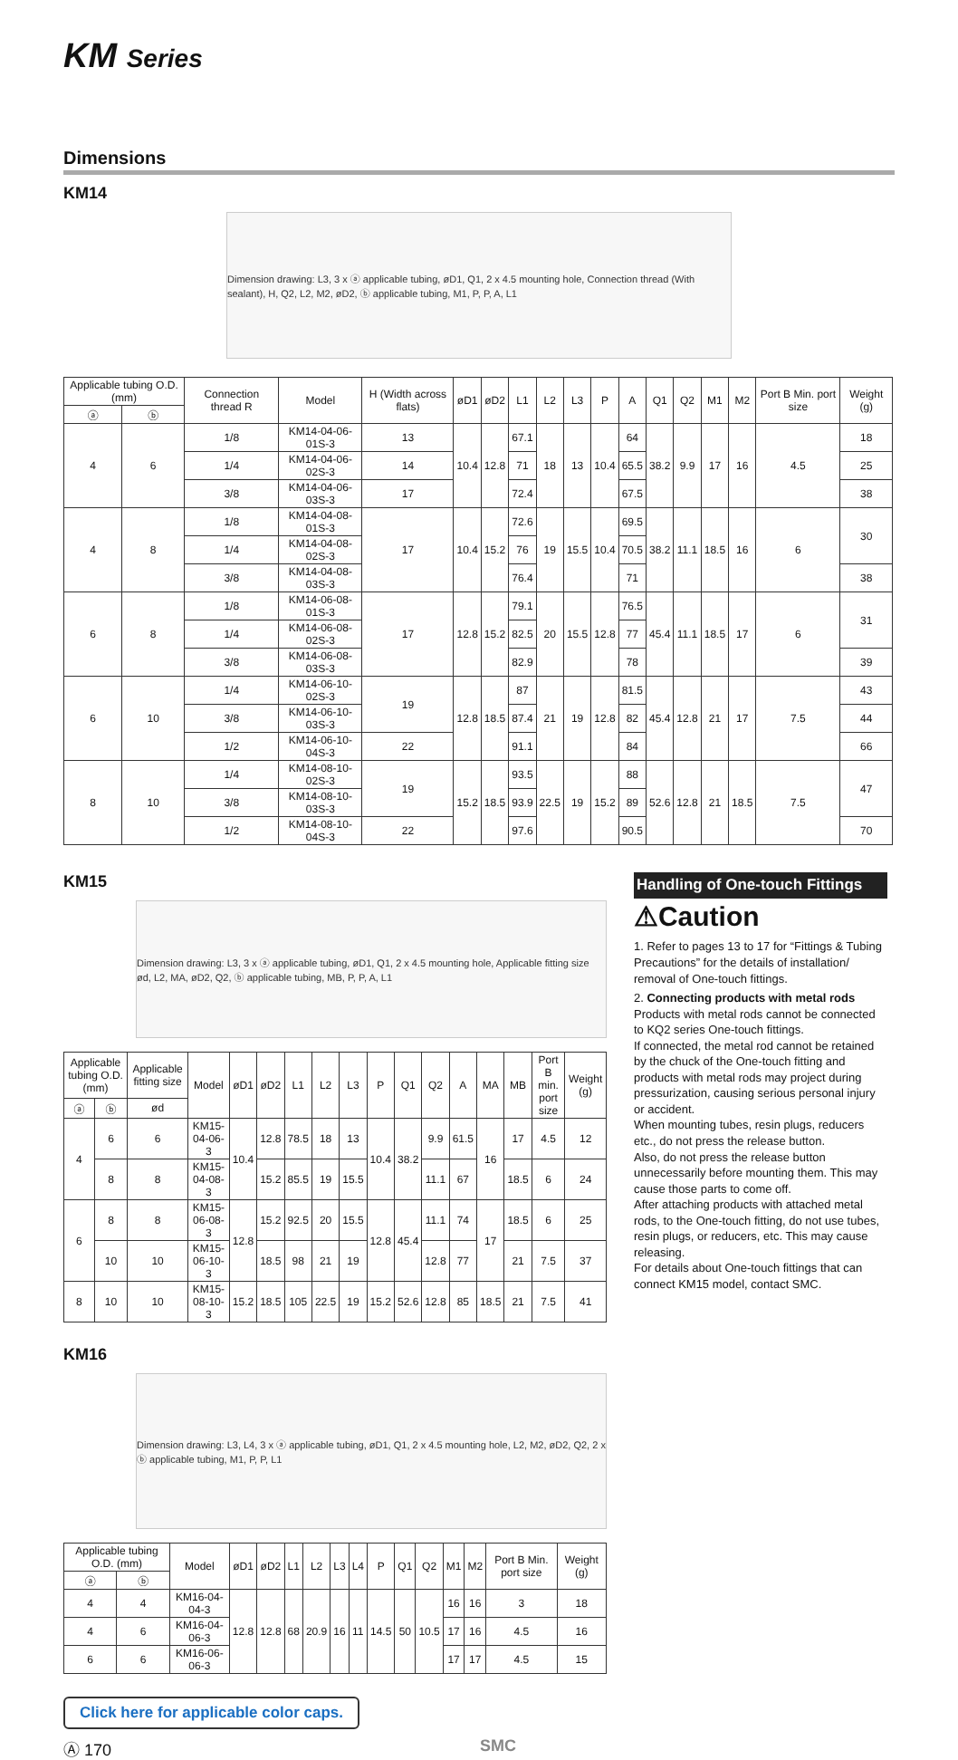KM Series
Dimensions
KM14
Dimension drawing: L3, 3 x ⓐ applicable tubing, øD1, Q1, 2 x 4.5 mounting hole, Connection thread (With sealant), H, Q2, L2, M2, øD2, ⓑ applicable tubing, M1, P, P, A, L1
| Applicable tubing O.D. (mm) | | Connection thread R | Model | H (Width across flats) | øD1 | øD2 | L1 | L2 | L3 | P | A | Q1 | Q2 | M1 | M2 | Port B Min. port size | Weight (g) |
| --- | --- | --- | --- | --- | --- | --- | --- | --- | --- | --- | --- | --- | --- | --- | --- | --- | --- |
| ⓐ | ⓑ | | | | | | | | | | | | | | | | |
| 4 | 6 | 1/8 | KM14-04-06-01S-3 | 13 | 10.4 | 12.8 | 67.1 | 18 | 13 | 10.4 | 64 | 38.2 | 9.9 | 17 | 16 | 4.5 | 18 |
| | | 1/4 | KM14-04-06-02S-3 | 14 | | | 71 | | | | 65.5 | | | | | | 25 |
| | | 3/8 | KM14-04-06-03S-3 | 17 | | | 72.4 | | | | 67.5 | | | | | | 38 |
| 4 | 8 | 1/8 | KM14-04-08-01S-3 | 17 | 10.4 | 15.2 | 72.6 | 19 | 15.5 | 10.4 | 69.5 | 38.2 | 11.1 | 18.5 | 16 | 6 | 30 |
| | | 1/4 | KM14-04-08-02S-3 | | | | 76 | | | | 70.5 | | | | | | |
| | | 3/8 | KM14-04-08-03S-3 | | | | 76.4 | | | | 71 | | | | | | 38 |
| 6 | 8 | 1/8 | KM14-06-08-01S-3 | 17 | 12.8 | 15.2 | 79.1 | 20 | 15.5 | 12.8 | 76.5 | 45.4 | 11.1 | 18.5 | 17 | 6 | 31 |
| | | 1/4 | KM14-06-08-02S-3 | | | | 82.5 | | | | 77 | | | | | | |
| | | 3/8 | KM14-06-08-03S-3 | | | | 82.9 | | | | 78 | | | | | | 39 |
| 6 | 10 | 1/4 | KM14-06-10-02S-3 | 19 | 12.8 | 18.5 | 87 | 21 | 19 | 12.8 | 81.5 | 45.4 | 12.8 | 21 | 17 | 7.5 | 43 |
| | | 3/8 | KM14-06-10-03S-3 | | | | 87.4 | | | | 82 | | | | | | 44 |
| | | 1/2 | KM14-06-10-04S-3 | 22 | | | 91.1 | | | | 84 | | | | | | 66 |
| 8 | 10 | 1/4 | KM14-08-10-02S-3 | 19 | 15.2 | 18.5 | 93.5 | 22.5 | 19 | 15.2 | 88 | 52.6 | 12.8 | 21 | 18.5 | 7.5 | 47 |
| | | 3/8 | KM14-08-10-03S-3 | | | | 93.9 | | | | 89 | | | | | | |
| | | 1/2 | KM14-08-10-04S-3 | 22 | | | 97.6 | | | | 90.5 | | | | | | 70 |
KM15
Dimension drawing: L3, 3 x ⓐ applicable tubing, øD1, Q1, 2 x 4.5 mounting hole, Applicable fitting size ød, L2, MA, øD2, Q2, ⓑ applicable tubing, MB, P, P, A, L1
| Applicable tubing O.D. (mm) | | Applicable fitting size | Model | øD1 | øD2 | L1 | L2 | L3 | P | Q1 | Q2 | A | MA | MB | Port B min. port size | Weight (g) |
| --- | --- | --- | --- | --- | --- | --- | --- | --- | --- | --- | --- | --- | --- | --- | --- | --- |
| ⓐ | ⓑ | ød | | | | | | | | | | | | | | |
| 4 | 6 | 6 | KM15-04-06-3 | 10.4 | 12.8 | 78.5 | 18 | 13 | 10.4 | 38.2 | 9.9 | 61.5 | 16 | 17 | 4.5 | 12 |
| | 8 | 8 | KM15-04-08-3 | | 15.2 | 85.5 | 19 | 15.5 | | | 11.1 | 67 | | 18.5 | 6 | 24 |
| 6 | 8 | 8 | KM15-06-08-3 | 12.8 | 15.2 | 92.5 | 20 | 15.5 | 12.8 | 45.4 | 11.1 | 74 | 17 | 18.5 | 6 | 25 |
| | 10 | 10 | KM15-06-10-3 | | 18.5 | 98 | 21 | 19 | | | 12.8 | 77 | | 21 | 7.5 | 37 |
| 8 | 10 | 10 | KM15-08-10-3 | 15.2 | 18.5 | 105 | 22.5 | 19 | 15.2 | 52.6 | 12.8 | 85 | 18.5 | 21 | 7.5 | 41 |
KM16
Dimension drawing: L3, L4, 3 x ⓐ applicable tubing, øD1, Q1, 2 x 4.5 mounting hole, L2, M2, øD2, Q2, 2 x ⓑ applicable tubing, M1, P, P, L1
| Applicable tubing O.D. (mm) | | Model | øD1 | øD2 | L1 | L2 | L3 | L4 | P | Q1 | Q2 | M1 | M2 | Port B Min. port size | Weight (g) |
| --- | --- | --- | --- | --- | --- | --- | --- | --- | --- | --- | --- | --- | --- | --- | --- |
| ⓐ | ⓑ | | | | | | | | | | | | | | |
| 4 | 4 | KM16-04-04-3 | 12.8 | 12.8 | 68 | 20.9 | 16 | 11 | 14.5 | 50 | 10.5 | 16 | 16 | 3 | 18 |
| 4 | 6 | KM16-04-06-3 | | | | | | | | | | 17 | 16 | 4.5 | 16 |
| 6 | 6 | KM16-06-06-3 | | | | | | | | | | 17 | 17 | 4.5 | 15 |
Click here for applicable color caps.
Handling of One-touch Fittings
⚠Caution
1. Refer to pages 13 to 17 for “Fittings & Tubing Precautions” for the details of installation/ removal of One-touch fittings.
2. Connecting products with metal rods
Products with metal rods cannot be connected to KQ2 series One-touch fittings.
If connected, the metal rod cannot be retained by the chuck of the One-touch fitting and products with metal rods may project during pressurization, causing serious personal injury or accident.
When mounting tubes, resin plugs, reducers etc., do not press the release button.
Also, do not press the release button unnecessarily before mounting them. This may cause those parts to come off.
After attaching products with attached metal rods, to the One-touch fitting, do not use tubes, resin plugs, or reducers, etc. This may cause releasing.
For details about One-touch fittings that can connect KM15 model, contact SMC.
Ⓐ 170 SMC